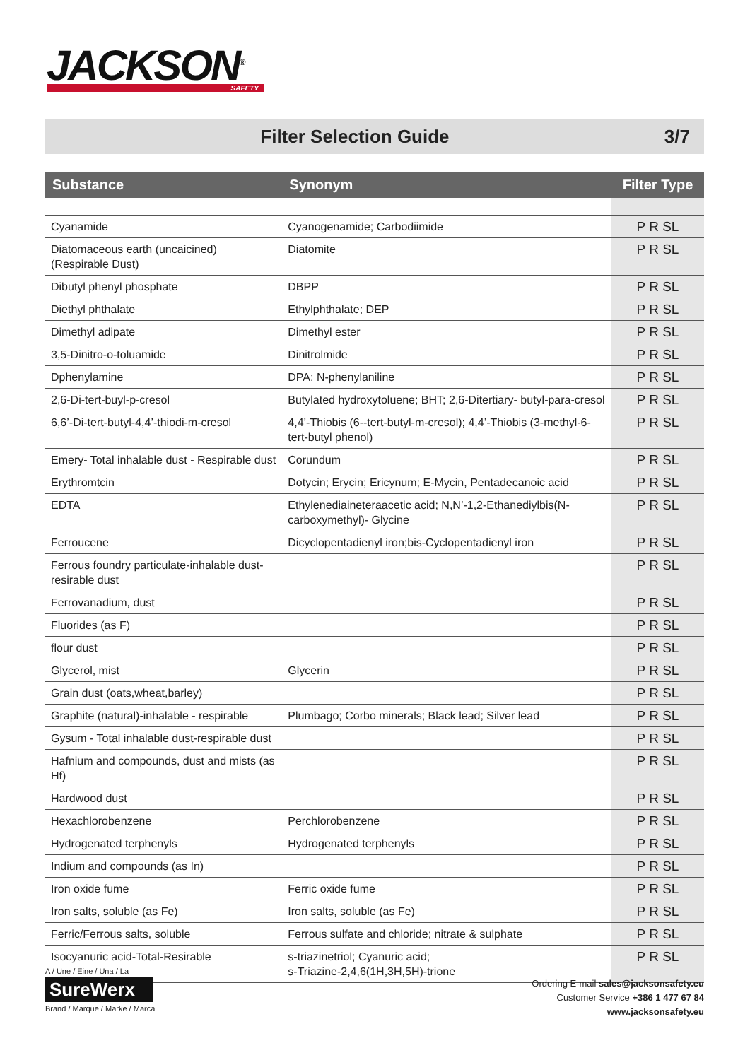JACKSON<sup>®</sup>
SAFETY
Filter Selection Guide 3/7
| Substance | Synonym | Filter Type |
| --- | --- | --- |
| Cyanamide | Cyanogenamide; Carbodiimide | P R SL |
| Diatomaceous earth (uncaicined) (Respirable Dust) | Diatomite | P R SL |
| Dibutyl phenyl phosphate | DBPP | P R SL |
| Diethyl phthalate | Ethylphthalate; DEP | P R SL |
| Dimethyl adipate | Dimethyl ester | P R SL |
| 3,5-Dinitro-o-toluamide | Dinitrolmide | P R SL |
| Dphenylamine | DPA; N-phenylaniline | P R SL |
| 2,6-Di-tert-buyl-p-cresol | Butylated hydroxytoluene; BHT; 2,6-Ditertiary- butyl-para-cresol | P R SL |
| 6,6’-Di-tert-butyl-4,4’-thiodi-m-cresol | 4,4’-Thiobis (6--tert-butyl-m-cresol); 4,4’-Thiobis (3-methyl-6-tert-butyl phenol) | P R SL |
| Emery- Total inhalable dust - Respirable dust | Corundum | P R SL |
| Erythromtcin | Dotycin; Erycin; Ericynum; E-Mycin, Pentadecanoic acid | P R SL |
| EDTA | Ethylenediaineteraacetic acid; N,N’-1,2-Ethanediylbis(N-carboxymethyl)- Glycine | P R SL |
| Ferroucene | Dicyclopentadienyl iron;bis-Cyclopentadienyl iron | P R SL |
| Ferrous foundry particulate-inhalable dust-resirable dust | | P R SL |
| Ferrovanadium, dust | | P R SL |
| Fluorides (as F) | | P R SL |
| flour dust | | P R SL |
| Glycerol, mist | Glycerin | P R SL |
| Grain dust (oats,wheat,barley) | | P R SL |
| Graphite (natural)-inhalable - respirable | Plumbago; Corbo minerals; Black lead; Silver lead | P R SL |
| Gysum - Total inhalable dust-respirable dust | | P R SL |
| Hafnium and compounds, dust and mists (as Hf) | | P R SL |
| Hardwood dust | | P R SL |
| Hexachlorobenzene | Perchlorobenzene | P R SL |
| Hydrogenated terphenyls | Hydrogenated terphenyls | P R SL |
| Indium and compounds (as In) | | P R SL |
| Iron oxide fume | Ferric oxide fume | P R SL |
| Iron salts, soluble (as Fe) | Iron salts, soluble (as Fe) | P R SL |
| Ferric/Ferrous salts, soluble | Ferrous sulfate and chloride; nitrate & sulphate | P R SL |
| Isocyanuric acid-Total-Resirable | s-triazinetriol; Cyanuric acid; s-Triazine-2,4,6(1H,3H,5H)-trione | P R SL |
A / Une / Eine / Una / La
SureWerx
Brand / Marque / Marke / Marca
Ordering E-mail sales@jacksonsafety.eu
Customer Service +386 1 477 67 84
www.jacksonsafety.eu